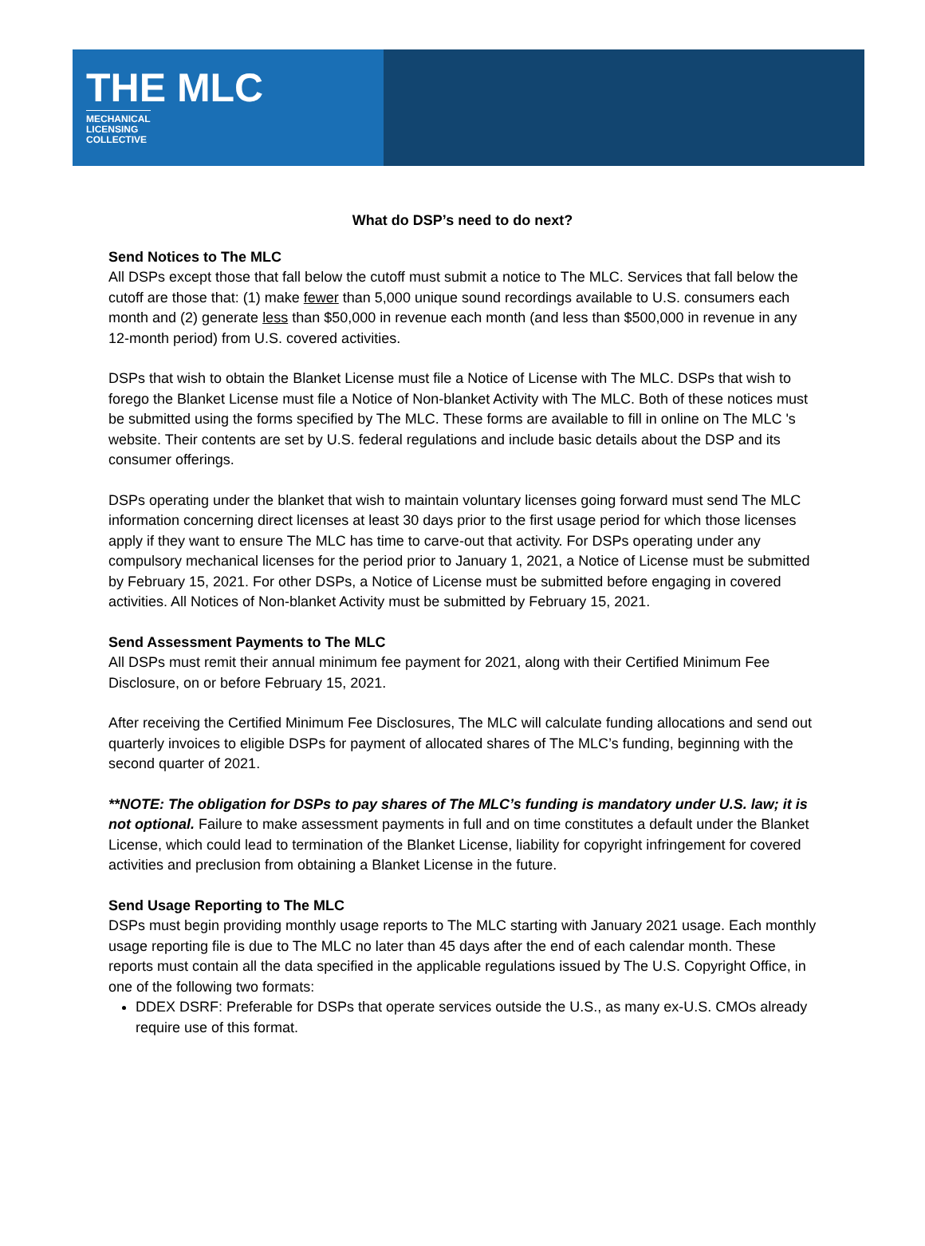THE MLC
MECHANICAL
LICENSING
COLLECTIVE
What do DSP’s need to do next?
Send Notices to The MLC
All DSPs except those that fall below the cutoff must submit a notice to The MLC. Services that fall below the cutoff are those that: (1) make fewer than 5,000 unique sound recordings available to U.S. consumers each month and (2) generate less than $50,000 in revenue each month (and less than $500,000 in revenue in any 12-month period) from U.S. covered activities.
DSPs that wish to obtain the Blanket License must file a Notice of License with The MLC. DSPs that wish to forego the Blanket License must file a Notice of Non-blanket Activity with The MLC. Both of these notices must be submitted using the forms specified by The MLC. These forms are available to fill in online on The MLC 's website. Their contents are set by U.S. federal regulations and include basic details about the DSP and its consumer offerings.
DSPs operating under the blanket that wish to maintain voluntary licenses going forward must send The MLC information concerning direct licenses at least 30 days prior to the first usage period for which those licenses apply if they want to ensure The MLC has time to carve-out that activity. For DSPs operating under any compulsory mechanical licenses for the period prior to January 1, 2021, a Notice of License must be submitted by February 15, 2021. For other DSPs, a Notice of License must be submitted before engaging in covered activities. All Notices of Non-blanket Activity must be submitted by February 15, 2021.
Send Assessment Payments to The MLC
All DSPs must remit their annual minimum fee payment for 2021, along with their Certified Minimum Fee Disclosure, on or before February 15, 2021.
After receiving the Certified Minimum Fee Disclosures, The MLC will calculate funding allocations and send out quarterly invoices to eligible DSPs for payment of allocated shares of The MLC’s funding, beginning with the second quarter of 2021.
**NOTE: The obligation for DSPs to pay shares of The MLC’s funding is mandatory under U.S. law; it is not optional. Failure to make assessment payments in full and on time constitutes a default under the Blanket License, which could lead to termination of the Blanket License, liability for copyright infringement for covered activities and preclusion from obtaining a Blanket License in the future.
Send Usage Reporting to The MLC
DSPs must begin providing monthly usage reports to The MLC starting with January 2021 usage. Each monthly usage reporting file is due to The MLC no later than 45 days after the end of each calendar month. These reports must contain all the data specified in the applicable regulations issued by The U.S. Copyright Office, in one of the following two formats:
DDEX DSRF: Preferable for DSPs that operate services outside the U.S., as many ex-U.S. CMOs already require use of this format.